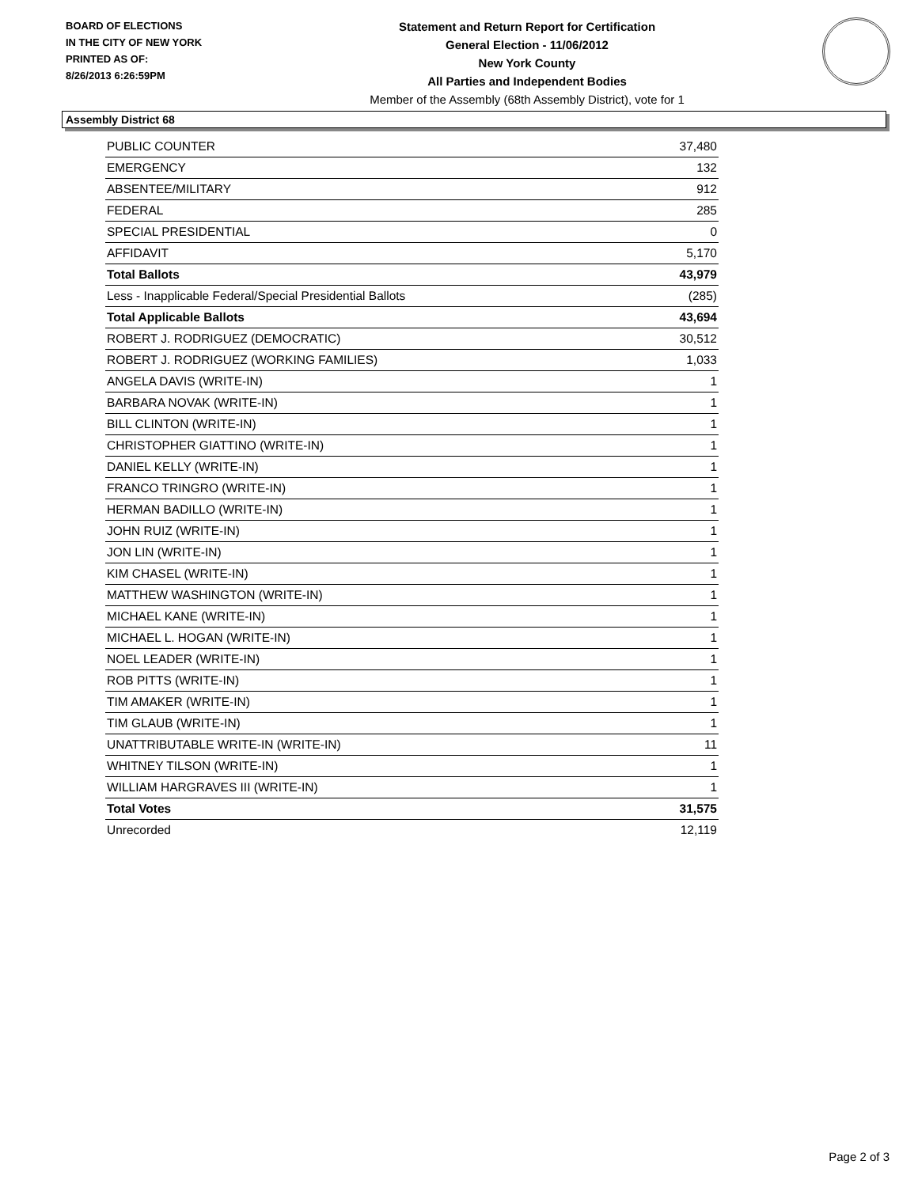BOARD OF ELECTIONS
IN THE CITY OF NEW YORK
PRINTED AS OF:
8/26/2013 6:26:59PM
Statement and Return Report for Certification
General Election - 11/06/2012
New York County
All Parties and Independent Bodies
Member of the Assembly (68th Assembly District), vote for 1
Assembly District 68
| PUBLIC COUNTER | 37,480 |
| EMERGENCY | 132 |
| ABSENTEE/MILITARY | 912 |
| FEDERAL | 285 |
| SPECIAL PRESIDENTIAL | 0 |
| AFFIDAVIT | 5,170 |
| Total Ballots | 43,979 |
| Less - Inapplicable Federal/Special Presidential Ballots | (285) |
| Total Applicable Ballots | 43,694 |
| ROBERT J. RODRIGUEZ (DEMOCRATIC) | 30,512 |
| ROBERT J. RODRIGUEZ (WORKING FAMILIES) | 1,033 |
| ANGELA DAVIS (WRITE-IN) | 1 |
| BARBARA NOVAK (WRITE-IN) | 1 |
| BILL CLINTON (WRITE-IN) | 1 |
| CHRISTOPHER GIATTINO (WRITE-IN) | 1 |
| DANIEL KELLY (WRITE-IN) | 1 |
| FRANCO TRINGRO (WRITE-IN) | 1 |
| HERMAN BADILLO (WRITE-IN) | 1 |
| JOHN RUIZ (WRITE-IN) | 1 |
| JON LIN (WRITE-IN) | 1 |
| KIM CHASEL (WRITE-IN) | 1 |
| MATTHEW WASHINGTON (WRITE-IN) | 1 |
| MICHAEL KANE (WRITE-IN) | 1 |
| MICHAEL L. HOGAN (WRITE-IN) | 1 |
| NOEL LEADER (WRITE-IN) | 1 |
| ROB PITTS (WRITE-IN) | 1 |
| TIM AMAKER (WRITE-IN) | 1 |
| TIM GLAUB (WRITE-IN) | 1 |
| UNATTRIBUTABLE WRITE-IN (WRITE-IN) | 11 |
| WHITNEY TILSON (WRITE-IN) | 1 |
| WILLIAM HARGRAVES III (WRITE-IN) | 1 |
| Total Votes | 31,575 |
| Unrecorded | 12,119 |
Page 2 of 3